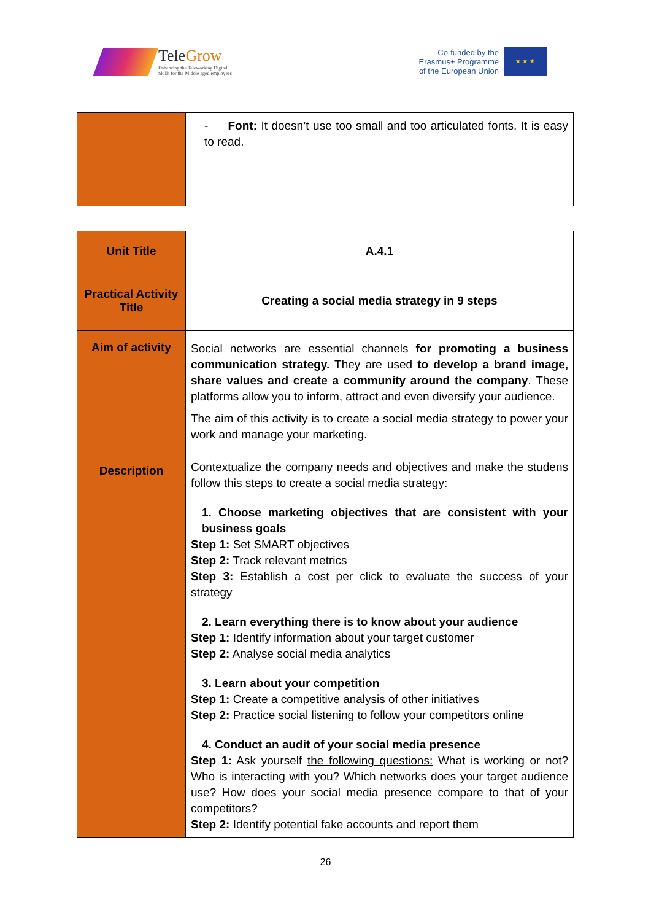TeleGrow
Enhancing the Teleworking Digital
Skills for the Middle aged employees
Co-funded by the
Erasmus+ Programme
of the European Union
★ ★ ★
| | - Font: It doesn’t use too small and too articulated fonts. It is easy to read. |
| Unit Title | A.4.1 |
| Practical Activity Title | Creating a social media strategy in 9 steps |
| Aim of activity | Social networks are essential channels for promoting a business communication strategy. They are used to develop a brand image, share values and create a community around the company . These platforms allow you to inform, attract and even diversify your audience. The aim of this activity is to create a social media strategy to power your work and manage your marketing. |
| Description | Contextualize the company needs and objectives and make the studens follow this steps to create a social media strategy: 1. Choose marketing objectives that are consistent with your business goals Step 1: Set SMART objectives Step 2: Track relevant metrics Step 3: Establish a cost per click to evaluate the success of your strategy 2. Learn everything there is to know about your audience Step 1: Identify information about your target customer Step 2: Analyse social media analytics 3. Learn about your competition Step 1: Create a competitive analysis of other initiatives Step 2: Practice social listening to follow your competitors online 4. Conduct an audit of your social media presence Step 1: Ask yourself the following questions: What is working or not? Who is interacting with you? Which networks does your target audience use? How does your social media presence compare to that of your competitors? Step 2: Identify potential fake accounts and report them |
26